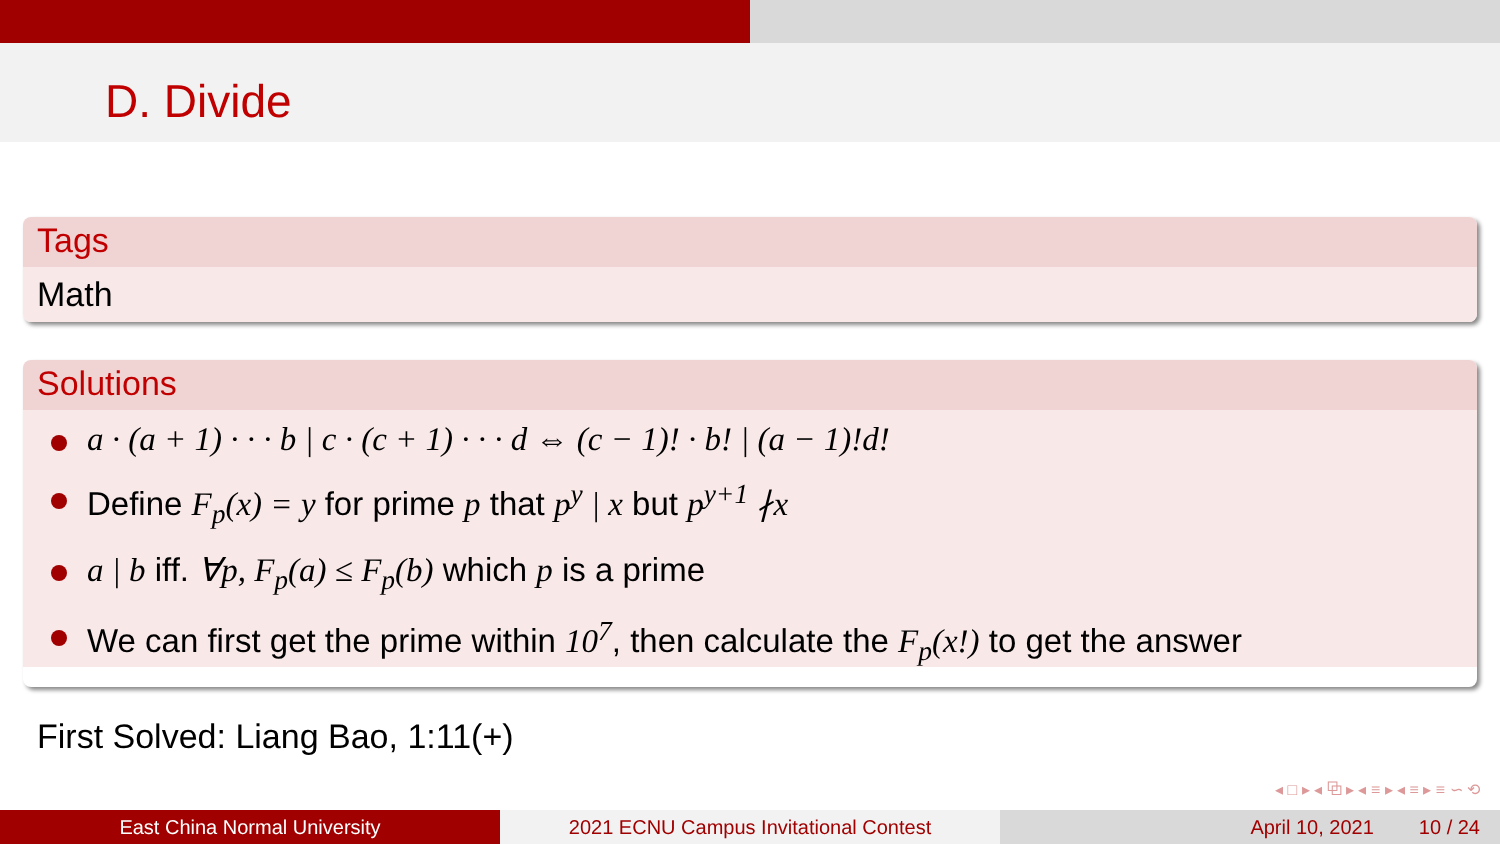D. Divide
Tags
Math
Solutions
a · (a + 1) · · · b | c · (c + 1) · · · d ⇔ (c − 1)! · b! | (a − 1)!d!
Define F<sub>p</sub>(x) = y for prime p that p<sup>y</sup> | x but p<sup>y+1</sup> ∤x
a | b iff. ∀p, F<sub>p</sub>(a) ≤ F<sub>p</sub>(b) which p is a prime
We can first get the prime within 10<sup>7</sup>, then calculate the F<sub>p</sub>(x!) to get the answer
First Solved: Liang Bao, 1:11(+)
◂ □ ▸ ◂ ⧉ ▸ ◂ ≡ ▸ ◂ ≡ ▸ ≡ ∽ ⟲
East China Normal University 2021 ECNU Campus Invitational Contest April 10, 2021 10 / 24